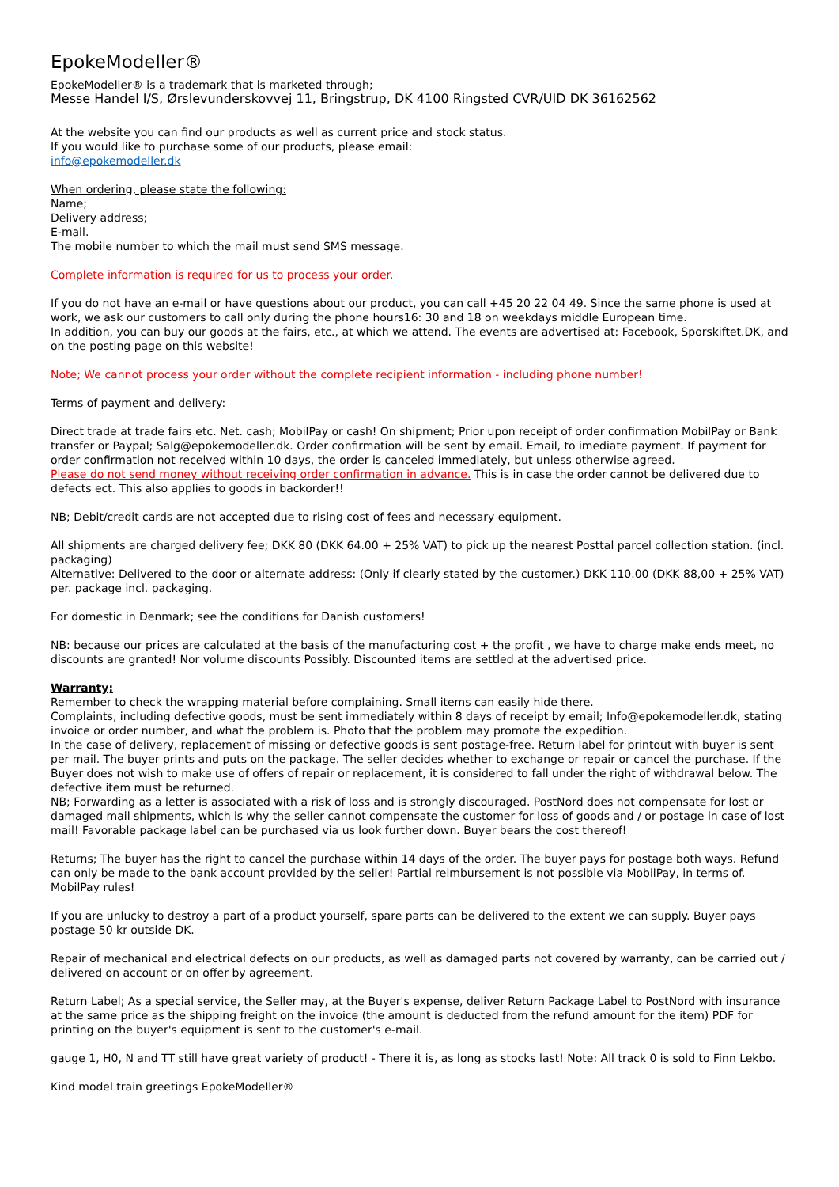EpokeModeller®
EpokeModeller® is a trademark that is marketed through;
Messe Handel I/S, Ørslevunderskovvej 11, Bringstrup, DK 4100 Ringsted CVR/UID DK 36162562
At the website you can find our products as well as current price and stock status.
If you would like to purchase some of our products, please email:
info@epokemodeller.dk
When ordering, please state the following:
Name;
Delivery address;
E-mail.
The mobile number to which the mail must send SMS message.
Complete information is required for us to process your order.
If you do not have an e-mail or have questions about our product, you can call +45 20 22 04 49. Since the same phone is used at work, we ask our customers to call only during the phone hours16: 30 and 18 on weekdays middle European time.
In addition, you can buy our goods at the fairs, etc., at which we attend. The events are advertised at: Facebook, Sporskiftet.DK, and on the posting page on this website!
Note; We cannot process your order without the complete recipient information - including phone number!
Terms of payment and delivery:
Direct trade at trade fairs etc. Net. cash; MobilPay or cash! On shipment; Prior upon receipt of order confirmation MobilPay or Bank transfer or Paypal; Salg@epokemodeller.dk. Order confirmation will be sent by email. Email, to imediate payment. If payment for order confirmation not received within 10 days, the order is canceled immediately, but unless otherwise agreed.
Please do not send money without receiving order confirmation in advance. This is in case the order cannot be delivered due to defects ect. This also applies to goods in backorder!!
NB; Debit/credit cards are not accepted due to rising cost of fees and necessary equipment.
All shipments are charged delivery fee; DKK 80 (DKK 64.00 + 25% VAT) to pick up the nearest Posttal parcel collection station. (incl. packaging)
Alternative: Delivered to the door or alternate address: (Only if clearly stated by the customer.) DKK 110.00 (DKK 88,00 + 25% VAT) per. package incl. packaging.
For domestic in Denmark; see the conditions for Danish customers!
NB: because our prices are calculated at the basis of the manufacturing cost + the profit , we have to charge make ends meet, no discounts are granted! Nor volume discounts Possibly. Discounted items are settled at the advertised price.
Warranty;
Remember to check the wrapping material before complaining. Small items can easily hide there.
Complaints, including defective goods, must be sent immediately within 8 days of receipt by email; Info@epokemodeller.dk, stating invoice or order number, and what the problem is. Photo that the problem may promote the expedition.
In the case of delivery, replacement of missing or defective goods is sent postage-free. Return label for printout with buyer is sent per mail. The buyer prints and puts on the package. The seller decides whether to exchange or repair or cancel the purchase. If the Buyer does not wish to make use of offers of repair or replacement, it is considered to fall under the right of withdrawal below. The defective item must be returned.
NB; Forwarding as a letter is associated with a risk of loss and is strongly discouraged. PostNord does not compensate for lost or damaged mail shipments, which is why the seller cannot compensate the customer for loss of goods and / or postage in case of lost mail! Favorable package label can be purchased via us look further down. Buyer bears the cost thereof!
Returns; The buyer has the right to cancel the purchase within 14 days of the order. The buyer pays for postage both ways. Refund can only be made to the bank account provided by the seller! Partial reimbursement is not possible via MobilPay, in terms of. MobilPay rules!
If you are unlucky to destroy a part of a product yourself, spare parts can be delivered to the extent we can supply. Buyer pays postage 50 kr outside DK.
Repair of mechanical and electrical defects on our products, as well as damaged parts not covered by warranty, can be carried out / delivered on account or on offer by agreement.
Return Label; As a special service, the Seller may, at the Buyer's expense, deliver Return Package Label to PostNord with insurance at the same price as the shipping freight on the invoice (the amount is deducted from the refund amount for the item) PDF for printing on the buyer's equipment is sent to the customer's e-mail.
gauge 1, H0, N and TT still have great variety of product! - There it is, as long as stocks last! Note: All track 0 is sold to Finn Lekbo.
Kind model train greetings EpokeModeller®